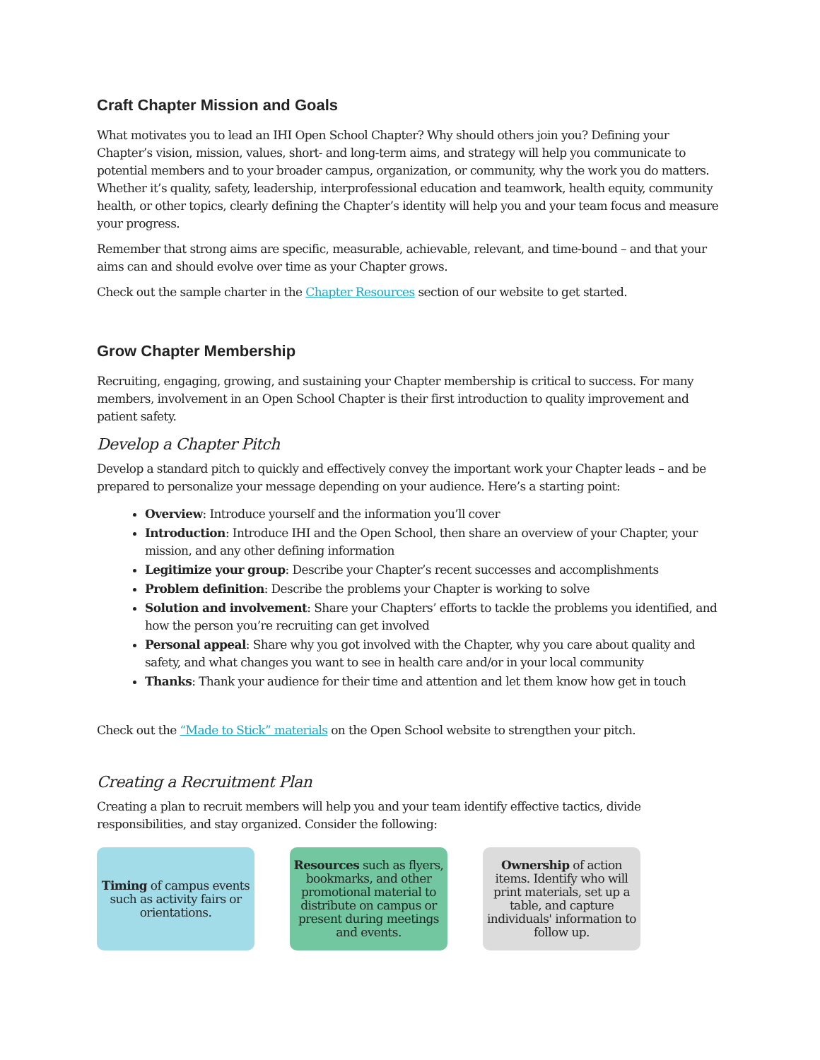Craft Chapter Mission and Goals
What motivates you to lead an IHI Open School Chapter? Why should others join you? Defining your Chapter’s vision, mission, values, short- and long-term aims, and strategy will help you communicate to potential members and to your broader campus, organization, or community, why the work you do matters. Whether it’s quality, safety, leadership, interprofessional education and teamwork, health equity, community health, or other topics, clearly defining the Chapter’s identity will help you and your team focus and measure your progress.
Remember that strong aims are specific, measurable, achievable, relevant, and time-bound – and that your aims can and should evolve over time as your Chapter grows.
Check out the sample charter in the Chapter Resources section of our website to get started.
Grow Chapter Membership
Recruiting, engaging, growing, and sustaining your Chapter membership is critical to success. For many members, involvement in an Open School Chapter is their first introduction to quality improvement and patient safety.
Develop a Chapter Pitch
Develop a standard pitch to quickly and effectively convey the important work your Chapter leads – and be prepared to personalize your message depending on your audience. Here’s a starting point:
Overview: Introduce yourself and the information you’ll cover
Introduction: Introduce IHI and the Open School, then share an overview of your Chapter, your mission, and any other defining information
Legitimize your group: Describe your Chapter’s recent successes and accomplishments
Problem definition: Describe the problems your Chapter is working to solve
Solution and involvement: Share your Chapters’ efforts to tackle the problems you identified, and how the person you’re recruiting can get involved
Personal appeal: Share why you got involved with the Chapter, why you care about quality and safety, and what changes you want to see in health care and/or in your local community
Thanks: Thank your audience for their time and attention and let them know how get in touch
Check out the “Made to Stick” materials on the Open School website to strengthen your pitch.
Creating a Recruitment Plan
Creating a plan to recruit members will help you and your team identify effective tactics, divide responsibilities, and stay organized. Consider the following:
Timing of campus events such as activity fairs or orientations.
Resources such as flyers, bookmarks, and other promotional material to distribute on campus or present during meetings and events.
Ownership of action items. Identify who will print materials, set up a table, and capture individuals' information to follow up.